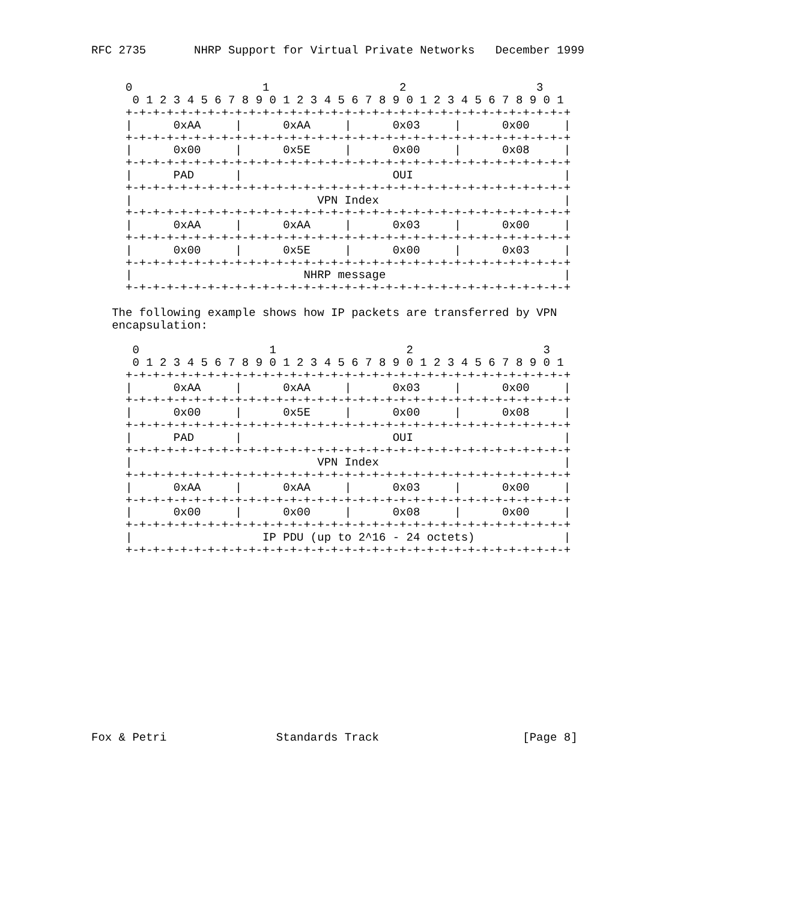RFC 2735       NHRP Support for Virtual Private Networks   December 1999


     0                   1                   2                   3
      0 1 2 3 4 5 6 7 8 9 0 1 2 3 4 5 6 7 8 9 0 1 2 3 4 5 6 7 8 9 0 1
     +-+-+-+-+-+-+-+-+-+-+-+-+-+-+-+-+-+-+-+-+-+-+-+-+-+-+-+-+-+-+-+-+
     |      0xAA     |      0xAA     |      0x03     |      0x00     |
     +-+-+-+-+-+-+-+-+-+-+-+-+-+-+-+-+-+-+-+-+-+-+-+-+-+-+-+-+-+-+-+-+
     |      0x00     |      0x5E     |      0x00     |      0x08     |
     +-+-+-+-+-+-+-+-+-+-+-+-+-+-+-+-+-+-+-+-+-+-+-+-+-+-+-+-+-+-+-+-+
     |      PAD      |                      OUI                      |
     +-+-+-+-+-+-+-+-+-+-+-+-+-+-+-+-+-+-+-+-+-+-+-+-+-+-+-+-+-+-+-+-+
     |                           VPN Index                           |
     +-+-+-+-+-+-+-+-+-+-+-+-+-+-+-+-+-+-+-+-+-+-+-+-+-+-+-+-+-+-+-+-+
     |      0xAA     |      0xAA     |      0x03     |      0x00     |
     +-+-+-+-+-+-+-+-+-+-+-+-+-+-+-+-+-+-+-+-+-+-+-+-+-+-+-+-+-+-+-+-+
     |      0x00     |      0x5E     |      0x00     |      0x03     |
     +-+-+-+-+-+-+-+-+-+-+-+-+-+-+-+-+-+-+-+-+-+-+-+-+-+-+-+-+-+-+-+-+
     |                         NHRP message                          |
     +-+-+-+-+-+-+-+-+-+-+-+-+-+-+-+-+-+-+-+-+-+-+-+-+-+-+-+-+-+-+-+-+

   The following example shows how IP packets are transferred by VPN
   encapsulation:

      0                   1                   2                   3
      0 1 2 3 4 5 6 7 8 9 0 1 2 3 4 5 6 7 8 9 0 1 2 3 4 5 6 7 8 9 0 1
     +-+-+-+-+-+-+-+-+-+-+-+-+-+-+-+-+-+-+-+-+-+-+-+-+-+-+-+-+-+-+-+-+
     |      0xAA     |      0xAA     |      0x03     |      0x00     |
     +-+-+-+-+-+-+-+-+-+-+-+-+-+-+-+-+-+-+-+-+-+-+-+-+-+-+-+-+-+-+-+-+
     |      0x00     |      0x5E     |      0x00     |      0x08     |
     +-+-+-+-+-+-+-+-+-+-+-+-+-+-+-+-+-+-+-+-+-+-+-+-+-+-+-+-+-+-+-+-+
     |      PAD      |                      OUI                      |
     +-+-+-+-+-+-+-+-+-+-+-+-+-+-+-+-+-+-+-+-+-+-+-+-+-+-+-+-+-+-+-+-+
     |                           VPN Index                           |
     +-+-+-+-+-+-+-+-+-+-+-+-+-+-+-+-+-+-+-+-+-+-+-+-+-+-+-+-+-+-+-+-+
     |      0xAA     |      0xAA     |      0x03     |      0x00     |
     +-+-+-+-+-+-+-+-+-+-+-+-+-+-+-+-+-+-+-+-+-+-+-+-+-+-+-+-+-+-+-+-+
     |      0x00     |      0x00     |      0x08     |      0x00     |
     +-+-+-+-+-+-+-+-+-+-+-+-+-+-+-+-+-+-+-+-+-+-+-+-+-+-+-+-+-+-+-+-+
     |                   IP PDU (up to 2^16 - 24 octets)             |
     +-+-+-+-+-+-+-+-+-+-+-+-+-+-+-+-+-+-+-+-+-+-+-+-+-+-+-+-+-+-+-+-+














Fox & Petri                Standards Track                     [Page 8]